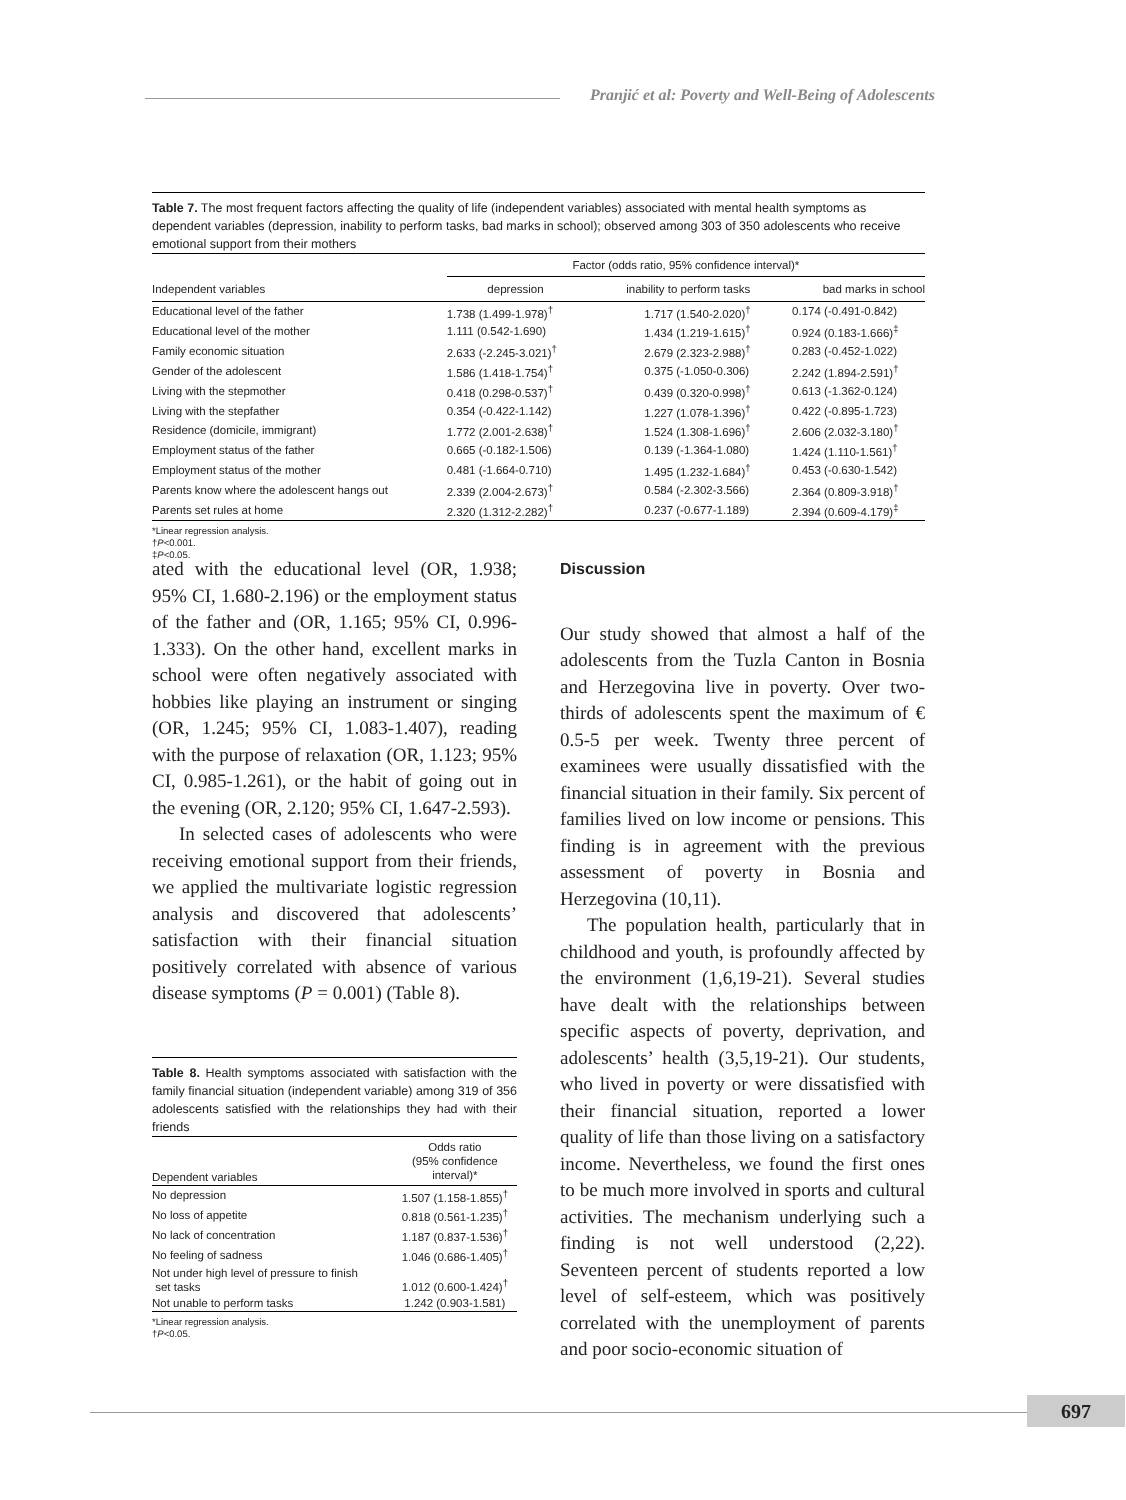Pranjić et al: Poverty and Well-Being of Adolescents
Table 7. The most frequent factors affecting the quality of life (independent variables) associated with mental health symptoms as dependent variables (depression, inability to perform tasks, bad marks in school); observed among 303 of 350 adolescents who receive emotional support from their mothers
| | Factor (odds ratio, 95% confidence interval)* | | |
| --- | --- | --- | --- |
| Independent variables | depression | inability to perform tasks | bad marks in school |
| Educational level of the father | 1.738 (1.499-1.978)<sup>†</sup> | 1.717 (1.540-2.020)<sup>†</sup> | 0.174 (-0.491-0.842) |
| Educational level of the mother | 1.111 (0.542-1.690) | 1.434 (1.219-1.615)<sup>†</sup> | 0.924 (0.183-1.666)<sup>‡</sup> |
| Family economic situation | 2.633 (-2.245-3.021)<sup>†</sup> | 2.679 (2.323-2.988)<sup>†</sup> | 0.283 (-0.452-1.022) |
| Gender of the adolescent | 1.586 (1.418-1.754)<sup>†</sup> | 0.375 (-1.050-0.306) | 2.242 (1.894-2.591)<sup>†</sup> |
| Living with the stepmother | 0.418 (0.298-0.537)<sup>†</sup> | 0.439 (0.320-0.998)<sup>†</sup> | 0.613 (-1.362-0.124) |
| Living with the stepfather | 0.354 (-0.422-1.142) | 1.227 (1.078-1.396)<sup>†</sup> | 0.422 (-0.895-1.723) |
| Residence (domicile, immigrant) | 1.772 (2.001-2.638)<sup>†</sup> | 1.524 (1.308-1.696)<sup>†</sup> | 2.606 (2.032-3.180)<sup>†</sup> |
| Employment status of the father | 0.665 (-0.182-1.506) | 0.139 (-1.364-1.080) | 1.424 (1.110-1.561)<sup>†</sup> |
| Employment status of the mother | 0.481 (-1.664-0.710) | 1.495 (1.232-1.684)<sup>†</sup> | 0.453 (-0.630-1.542) |
| Parents know where the adolescent hangs out | 2.339 (2.004-2.673)<sup>†</sup> | 0.584 (-2.302-3.566) | 2.364 (0.809-3.918)<sup>†</sup> |
| Parents set rules at home | 2.320 (1.312-2.282)<sup>†</sup> | 0.237 (-0.677-1.189) | 2.394 (0.609-4.179)<sup>‡</sup> |
*Linear regression analysis.
†P<0.001.
‡P<0.05.
ated with the educational level (OR, 1.938; 95% CI, 1.680-2.196) or the employment status of the father and (OR, 1.165; 95% CI, 0.996-1.333). On the other hand, excellent marks in school were often negatively associated with hobbies like playing an instrument or singing (OR, 1.245; 95% CI, 1.083-1.407), reading with the purpose of relaxation (OR, 1.123; 95% CI, 0.985-1.261), or the habit of going out in the evening (OR, 2.120; 95% CI, 1.647-2.593).
In selected cases of adolescents who were receiving emotional support from their friends, we applied the multivariate logistic regression analysis and discovered that adolescents’ satisfaction with their financial situation positively correlated with absence of various disease symptoms (P = 0.001) (Table 8).
Table 8. Health symptoms associated with satisfaction with the family financial situation (independent variable) among 319 of 356 adolescents satisfied with the relationships they had with their friends
| Dependent variables | Odds ratio (95% confidence interval)* |
| --- | --- |
| No depression | 1.507 (1.158-1.855)<sup>†</sup> |
| No loss of appetite | 0.818 (0.561-1.235)<sup>†</sup> |
| No lack of concentration | 1.187 (0.837-1.536)<sup>†</sup> |
| No feeling of sadness | 1.046 (0.686-1.405)<sup>†</sup> |
| Not under high level of pressure to finish set tasks | 1.012 (0.600-1.424)<sup>†</sup> |
| Not unable to perform tasks | 1.242 (0.903-1.581) |
*Linear regression analysis.
†P<0.05.
Discussion
Our study showed that almost a half of the adolescents from the Tuzla Canton in Bosnia and Herzegovina live in poverty. Over two-thirds of adolescents spent the maximum of € 0.5-5 per week. Twenty three percent of examinees were usually dissatisfied with the financial situation in their family. Six percent of families lived on low income or pensions. This finding is in agreement with the previous assessment of poverty in Bosnia and Herzegovina (10,11).
The population health, particularly that in childhood and youth, is profoundly affected by the environment (1,6,19-21). Several studies have dealt with the relationships between specific aspects of poverty, deprivation, and adolescents’ health (3,5,19-21). Our students, who lived in poverty or were dissatisfied with their financial situation, reported a lower quality of life than those living on a satisfactory income. Nevertheless, we found the first ones to be much more involved in sports and cultural activities. The mechanism underlying such a finding is not well understood (2,22). Seventeen percent of students reported a low level of self-esteem, which was positively correlated with the unemployment of parents and poor socio-economic situation of
697